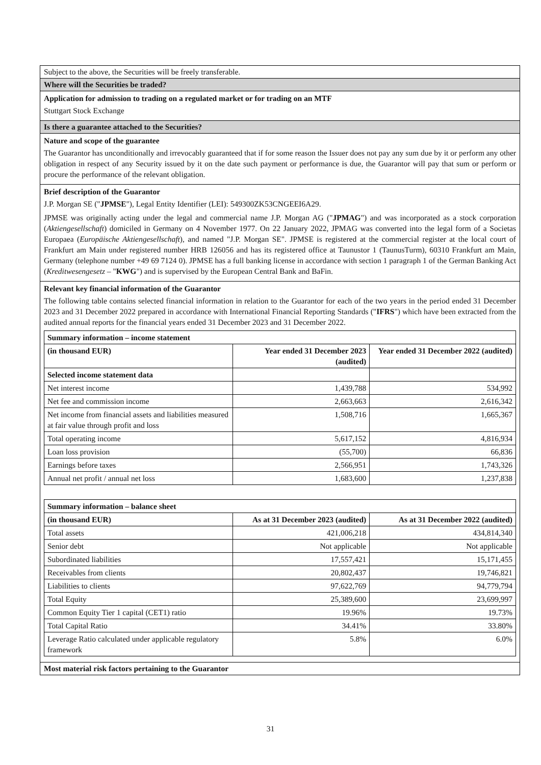Subject to the above, the Securities will be freely transferable.
Where will the Securities be traded?
Application for admission to trading on a regulated market or for trading on an MTF
Stuttgart Stock Exchange
Is there a guarantee attached to the Securities?
Nature and scope of the guarantee
The Guarantor has unconditionally and irrevocably guaranteed that if for some reason the Issuer does not pay any sum due by it or perform any other obligation in respect of any Security issued by it on the date such payment or performance is due, the Guarantor will pay that sum or perform or procure the performance of the relevant obligation.
Brief description of the Guarantor
J.P. Morgan SE ("JPMSE"), Legal Entity Identifier (LEI): 549300ZK53CNGEEI6A29.
JPMSE was originally acting under the legal and commercial name J.P. Morgan AG ("JPMAG") and was incorporated as a stock corporation (Aktiengesellschaft) domiciled in Germany on 4 November 1977. On 22 January 2022, JPMAG was converted into the legal form of a Societas Europaea (Europäische Aktiengesellschaft), and named "J.P. Morgan SE". JPMSE is registered at the commercial register at the local court of Frankfurt am Main under registered number HRB 126056 and has its registered office at Taunustor 1 (TaunusTurm), 60310 Frankfurt am Main, Germany (telephone number +49 69 7124 0). JPMSE has a full banking license in accordance with section 1 paragraph 1 of the German Banking Act (Kreditwesengesetz – "KWG") and is supervised by the European Central Bank and BaFin.
Relevant key financial information of the Guarantor
The following table contains selected financial information in relation to the Guarantor for each of the two years in the period ended 31 December 2023 and 31 December 2022 prepared in accordance with International Financial Reporting Standards ("IFRS") which have been extracted from the audited annual reports for the financial years ended 31 December 2023 and 31 December 2022.
| Summary information – income statement | | |
| --- | --- | --- |
| (in thousand EUR) | Year ended 31 December 2023 (audited) | Year ended 31 December 2022 (audited) |
| Selected income statement data | | |
| Net interest income | 1,439,788 | 534,992 |
| Net fee and commission income | 2,663,663 | 2,616,342 |
| Net income from financial assets and liabilities measured at fair value through profit and loss | 1,508,716 | 1,665,367 |
| Total operating income | 5,617,152 | 4,816,934 |
| Loan loss provision | (55,700) | 66,836 |
| Earnings before taxes | 2,566,951 | 1,743,326 |
| Annual net profit / annual net loss | 1,683,600 | 1,237,838 |
| Summary information – balance sheet | | |
| --- | --- | --- |
| (in thousand EUR) | As at 31 December 2023 (audited) | As at 31 December 2022 (audited) |
| Total assets | 421,006,218 | 434,814,340 |
| Senior debt | Not applicable | Not applicable |
| Subordinated liabilities | 17,557,421 | 15,171,455 |
| Receivables from clients | 20,802,437 | 19,746,821 |
| Liabilities to clients | 97,622,769 | 94,779,794 |
| Total Equity | 25,389,600 | 23,699,997 |
| Common Equity Tier 1 capital (CET1) ratio | 19.96% | 19.73% |
| Total Capital Ratio | 34.41% | 33.80% |
| Leverage Ratio calculated under applicable regulatory framework | 5.8% | 6.0% |
Most material risk factors pertaining to the Guarantor
31